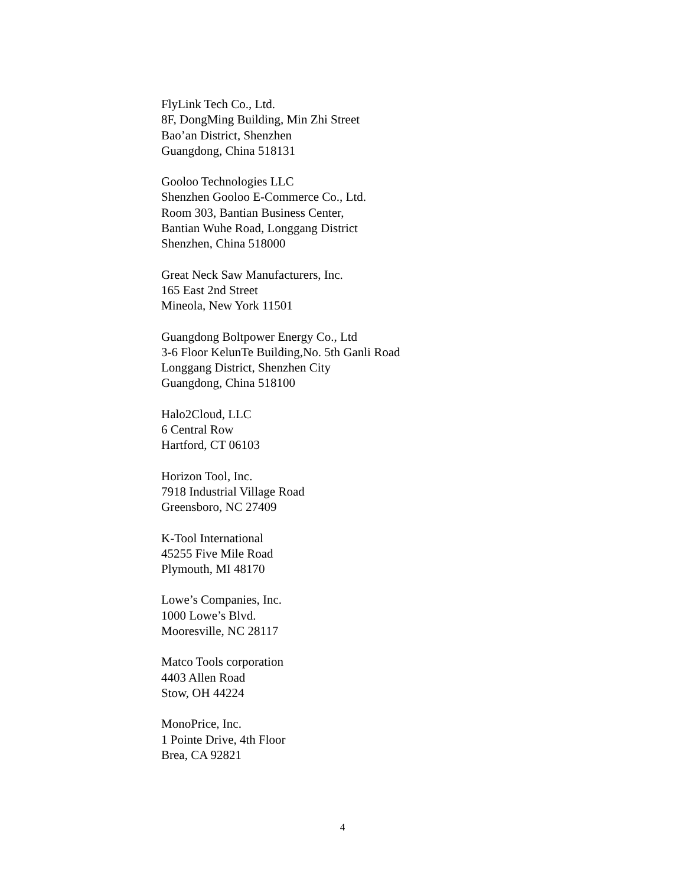FlyLink Tech Co., Ltd.
8F, DongMing Building, Min Zhi Street
Bao’an District, Shenzhen
Guangdong, China 518131
Gooloo Technologies LLC
Shenzhen Gooloo E-Commerce Co., Ltd.
Room 303, Bantian Business Center,
Bantian Wuhe Road, Longgang District
Shenzhen, China 518000
Great Neck Saw Manufacturers, Inc.
165 East 2nd Street
Mineola, New York 11501
Guangdong Boltpower Energy Co., Ltd
3-6 Floor KelunTe Building,No. 5th Ganli Road
Longgang District, Shenzhen City
Guangdong, China 518100
Halo2Cloud, LLC
6 Central Row
Hartford, CT 06103
Horizon Tool, Inc.
7918 Industrial Village Road
Greensboro, NC 27409
K-Tool International
45255 Five Mile Road
Plymouth, MI 48170
Lowe’s Companies, Inc.
1000 Lowe’s Blvd.
Mooresville, NC 28117
Matco Tools corporation
4403 Allen Road
Stow, OH 44224
MonoPrice, Inc.
1 Pointe Drive, 4th Floor
Brea, CA 92821
4